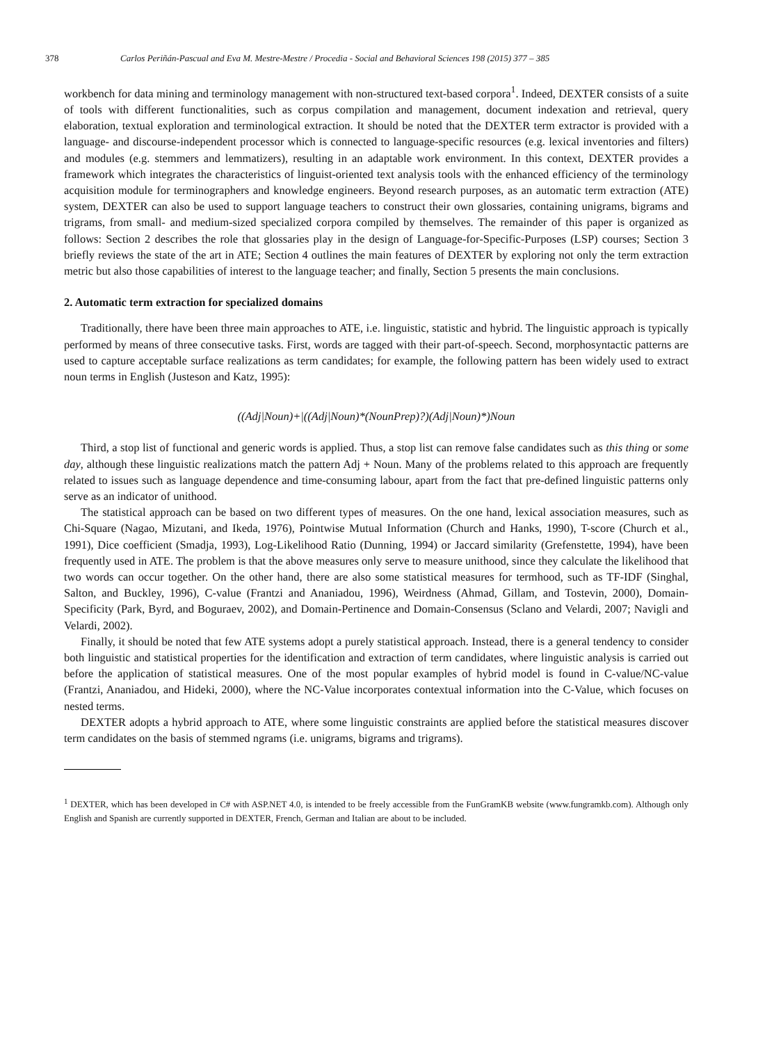378 Carlos Periñán-Pascual and Eva M. Mestre-Mestre / Procedia - Social and Behavioral Sciences 198 (2015) 377 – 385
workbench for data mining and terminology management with non-structured text-based corpora<sup>1</sup>. Indeed, DEXTER consists of a suite of tools with different functionalities, such as corpus compilation and management, document indexation and retrieval, query elaboration, textual exploration and terminological extraction. It should be noted that the DEXTER term extractor is provided with a language- and discourse-independent processor which is connected to language-specific resources (e.g. lexical inventories and filters) and modules (e.g. stemmers and lemmatizers), resulting in an adaptable work environment. In this context, DEXTER provides a framework which integrates the characteristics of linguist-oriented text analysis tools with the enhanced efficiency of the terminology acquisition module for terminographers and knowledge engineers. Beyond research purposes, as an automatic term extraction (ATE) system, DEXTER can also be used to support language teachers to construct their own glossaries, containing unigrams, bigrams and trigrams, from small- and medium-sized specialized corpora compiled by themselves. The remainder of this paper is organized as follows: Section 2 describes the role that glossaries play in the design of Language-for-Specific-Purposes (LSP) courses; Section 3 briefly reviews the state of the art in ATE; Section 4 outlines the main features of DEXTER by exploring not only the term extraction metric but also those capabilities of interest to the language teacher; and finally, Section 5 presents the main conclusions.
2. Automatic term extraction for specialized domains
Traditionally, there have been three main approaches to ATE, i.e. linguistic, statistic and hybrid. The linguistic approach is typically performed by means of three consecutive tasks. First, words are tagged with their part-of-speech. Second, morphosyntactic patterns are used to capture acceptable surface realizations as term candidates; for example, the following pattern has been widely used to extract noun terms in English (Justeson and Katz, 1995):
((Adj|Noun)+|((Adj|Noun)*(NounPrep)?)(Adj|Noun)*)Noun
Third, a stop list of functional and generic words is applied. Thus, a stop list can remove false candidates such as this thing or some day, although these linguistic realizations match the pattern Adj + Noun. Many of the problems related to this approach are frequently related to issues such as language dependence and time-consuming labour, apart from the fact that pre-defined linguistic patterns only serve as an indicator of unithood.
The statistical approach can be based on two different types of measures. On the one hand, lexical association measures, such as Chi-Square (Nagao, Mizutani, and Ikeda, 1976), Pointwise Mutual Information (Church and Hanks, 1990), T-score (Church et al., 1991), Dice coefficient (Smadja, 1993), Log-Likelihood Ratio (Dunning, 1994) or Jaccard similarity (Grefenstette, 1994), have been frequently used in ATE. The problem is that the above measures only serve to measure unithood, since they calculate the likelihood that two words can occur together. On the other hand, there are also some statistical measures for termhood, such as TF-IDF (Singhal, Salton, and Buckley, 1996), C-value (Frantzi and Ananiadou, 1996), Weirdness (Ahmad, Gillam, and Tostevin, 2000), Domain-Specificity (Park, Byrd, and Boguraev, 2002), and Domain-Pertinence and Domain-Consensus (Sclano and Velardi, 2007; Navigli and Velardi, 2002).
Finally, it should be noted that few ATE systems adopt a purely statistical approach. Instead, there is a general tendency to consider both linguistic and statistical properties for the identification and extraction of term candidates, where linguistic analysis is carried out before the application of statistical measures. One of the most popular examples of hybrid model is found in C-value/NC-value (Frantzi, Ananiadou, and Hideki, 2000), where the NC-Value incorporates contextual information into the C-Value, which focuses on nested terms.
DEXTER adopts a hybrid approach to ATE, where some linguistic constraints are applied before the statistical measures discover term candidates on the basis of stemmed ngrams (i.e. unigrams, bigrams and trigrams).
<sup>1</sup> DEXTER, which has been developed in C# with ASP.NET 4.0, is intended to be freely accessible from the FunGramKB website (www.fungramkb.com). Although only English and Spanish are currently supported in DEXTER, French, German and Italian are about to be included.